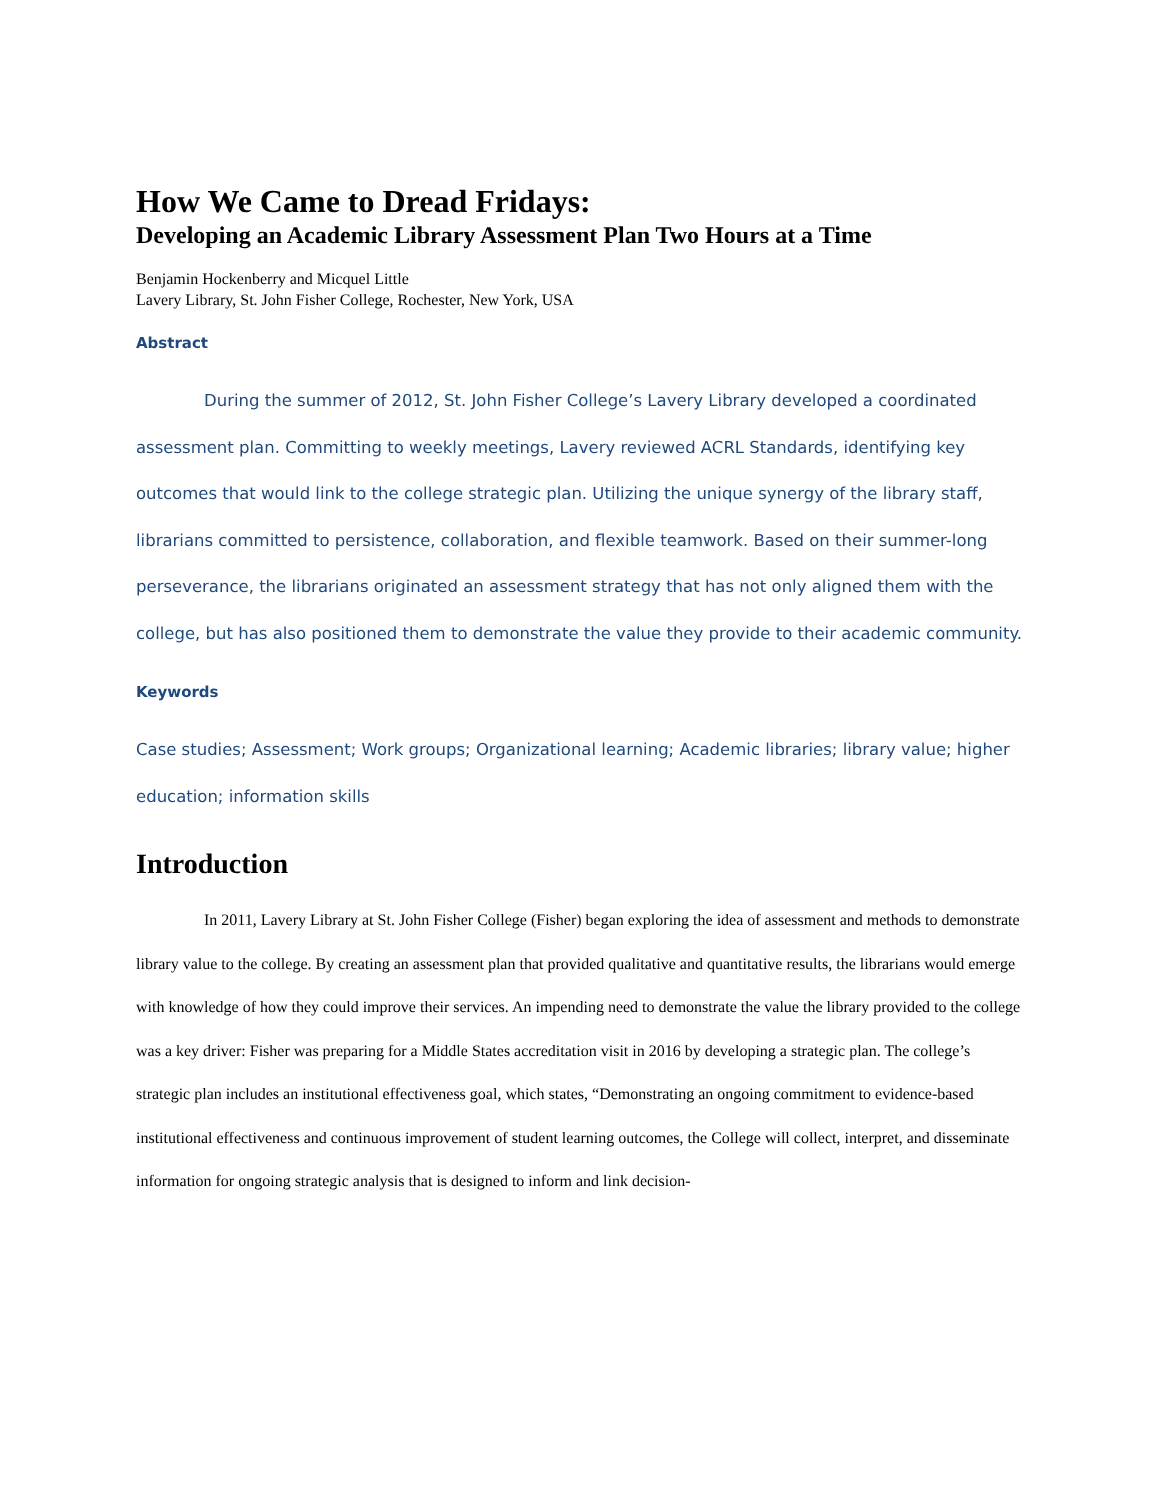How We Came to Dread Fridays:
Developing an Academic Library Assessment Plan Two Hours at a Time
Benjamin Hockenberry and Micquel Little
Lavery Library, St. John Fisher College, Rochester, New York, USA
Abstract
During the summer of 2012, St. John Fisher College’s Lavery Library developed a coordinated assessment plan. Committing to weekly meetings, Lavery reviewed ACRL Standards, identifying key outcomes that would link to the college strategic plan. Utilizing the unique synergy of the library staff, librarians committed to persistence, collaboration, and flexible teamwork. Based on their summer-long perseverance, the librarians originated an assessment strategy that has not only aligned them with the college, but has also positioned them to demonstrate the value they provide to their academic community.
Keywords
Case studies; Assessment; Work groups; Organizational learning; Academic libraries; library value; higher education; information skills
Introduction
In 2011, Lavery Library at St. John Fisher College (Fisher) began exploring the idea of assessment and methods to demonstrate library value to the college. By creating an assessment plan that provided qualitative and quantitative results, the librarians would emerge with knowledge of how they could improve their services. An impending need to demonstrate the value the library provided to the college was a key driver: Fisher was preparing for a Middle States accreditation visit in 2016 by developing a strategic plan. The college’s strategic plan includes an institutional effectiveness goal, which states, “Demonstrating an ongoing commitment to evidence-based institutional effectiveness and continuous improvement of student learning outcomes, the College will collect, interpret, and disseminate information for ongoing strategic analysis that is designed to inform and link decision-